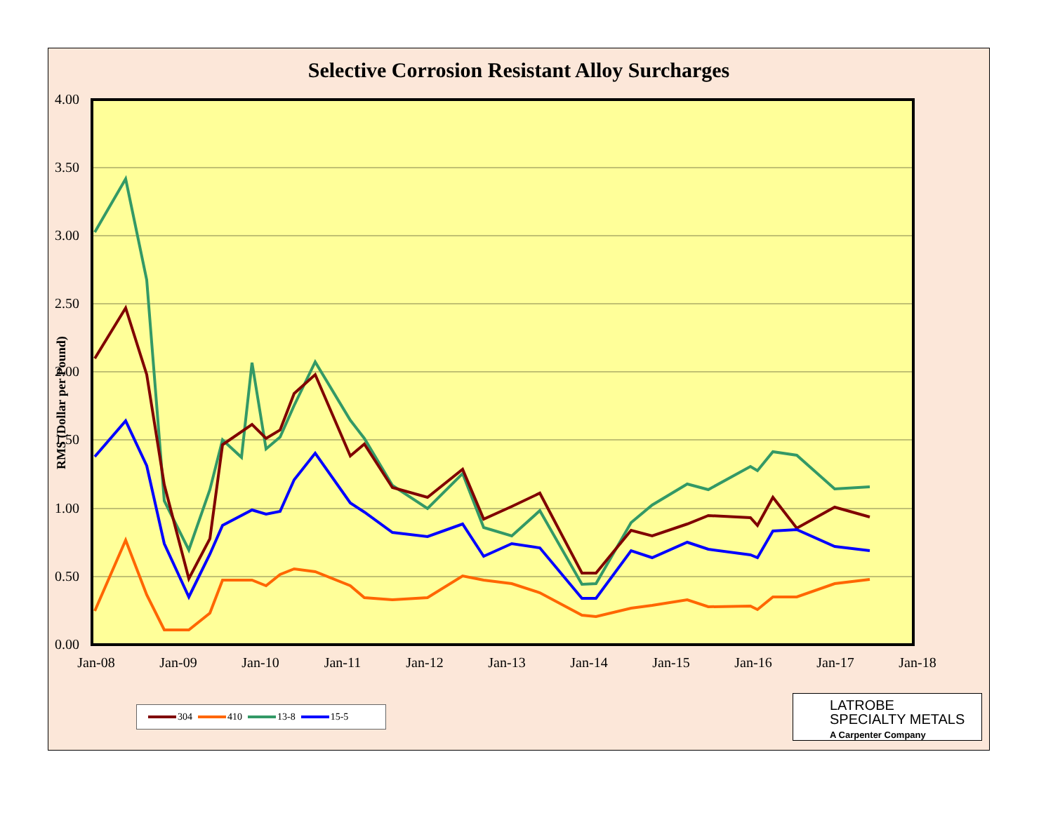Selective Corrosion Resistant Alloy Surcharges
4.00
3.50
3.00
2.50
2.00
1.50
1.00
0.50
0.00
RMS (Dollar per Pound)
Jan-08
Jan-09
Jan-10
Jan-11
Jan-12
Jan-13
Jan-14
Jan-15
Jan-16
Jan-17
Jan-18
304 410 13-8 15-5
LATROBE
SPECIALTY METALS
A Carpenter Company